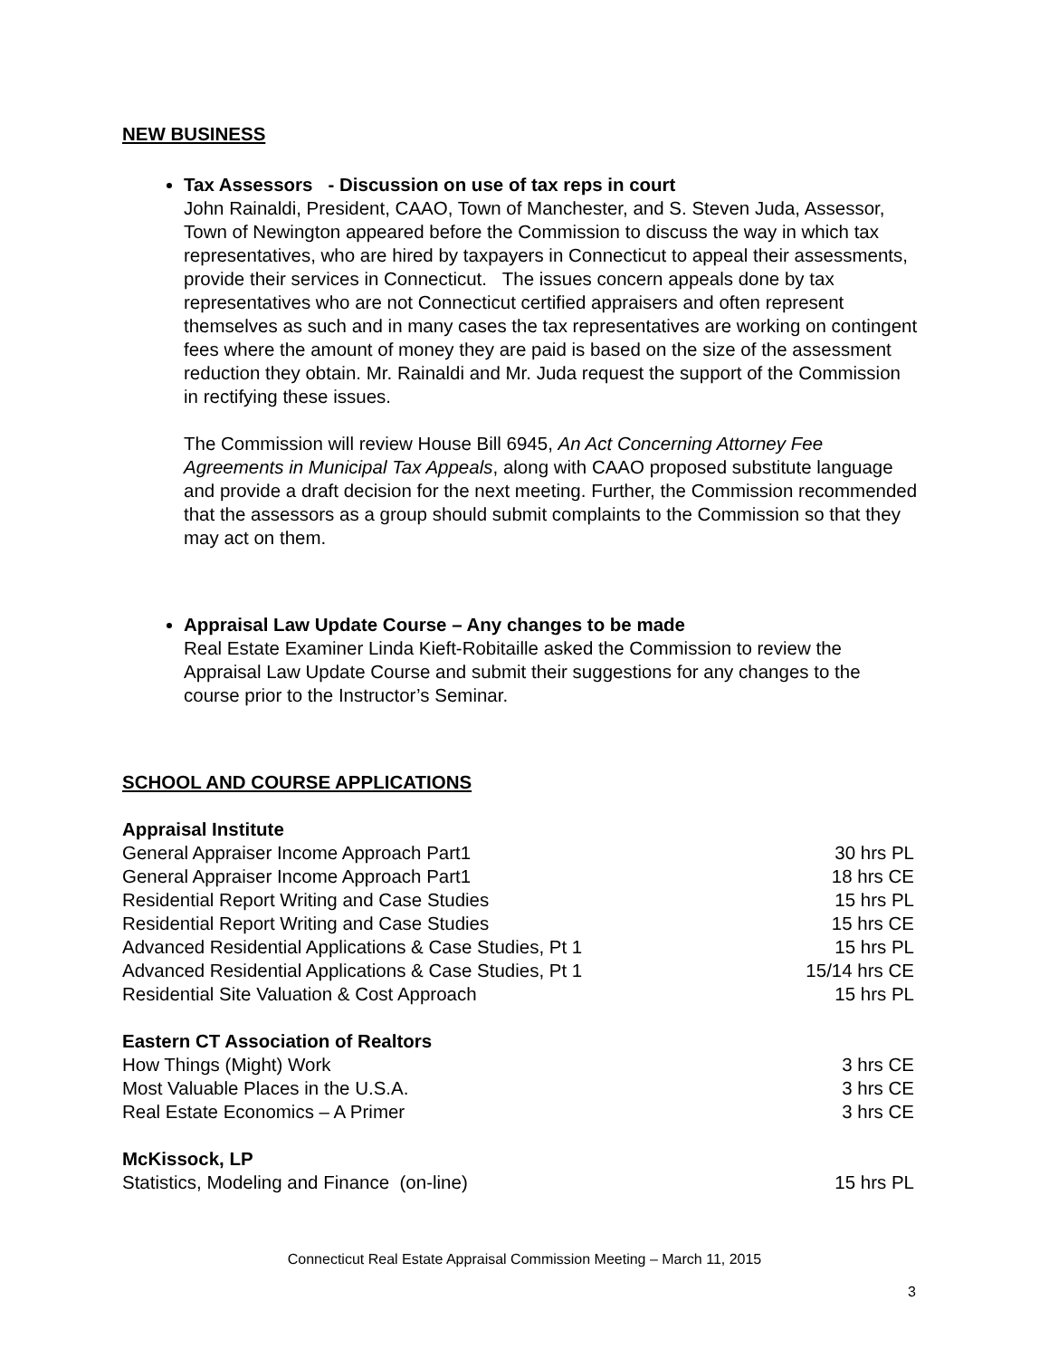NEW BUSINESS
Tax Assessors - Discussion on use of tax reps in court
John Rainaldi, President, CAAO, Town of Manchester, and S. Steven Juda, Assessor, Town of Newington appeared before the Commission to discuss the way in which tax representatives, who are hired by taxpayers in Connecticut to appeal their assessments, provide their services in Connecticut. The issues concern appeals done by tax representatives who are not Connecticut certified appraisers and often represent themselves as such and in many cases the tax representatives are working on contingent fees where the amount of money they are paid is based on the size of the assessment reduction they obtain. Mr. Rainaldi and Mr. Juda request the support of the Commission in rectifying these issues.
The Commission will review House Bill 6945, An Act Concerning Attorney Fee Agreements in Municipal Tax Appeals, along with CAAO proposed substitute language and provide a draft decision for the next meeting. Further, the Commission recommended that the assessors as a group should submit complaints to the Commission so that they may act on them.
Appraisal Law Update Course – Any changes to be made
Real Estate Examiner Linda Kieft-Robitaille asked the Commission to review the Appraisal Law Update Course and submit their suggestions for any changes to the course prior to the Instructor’s Seminar.
SCHOOL AND COURSE APPLICATIONS
Appraisal Institute
| General Appraiser Income Approach Part1 | 30 hrs PL |
| General Appraiser Income Approach Part1 | 18 hrs CE |
| Residential Report Writing and Case Studies | 15 hrs PL |
| Residential Report Writing and Case Studies | 15 hrs CE |
| Advanced Residential Applications & Case Studies, Pt 1 | 15 hrs PL |
| Advanced Residential Applications & Case Studies, Pt 1 | 15/14 hrs CE |
| Residential Site Valuation & Cost Approach | 15 hrs PL |
Eastern CT Association of Realtors
| How Things (Might) Work | 3 hrs CE |
| Most Valuable Places in the U.S.A. | 3 hrs CE |
| Real Estate Economics – A Primer | 3 hrs CE |
McKissock, LP
| Statistics, Modeling and Finance (on-line) | 15 hrs PL |
Connecticut Real Estate Appraisal Commission Meeting – March 11, 2015
3